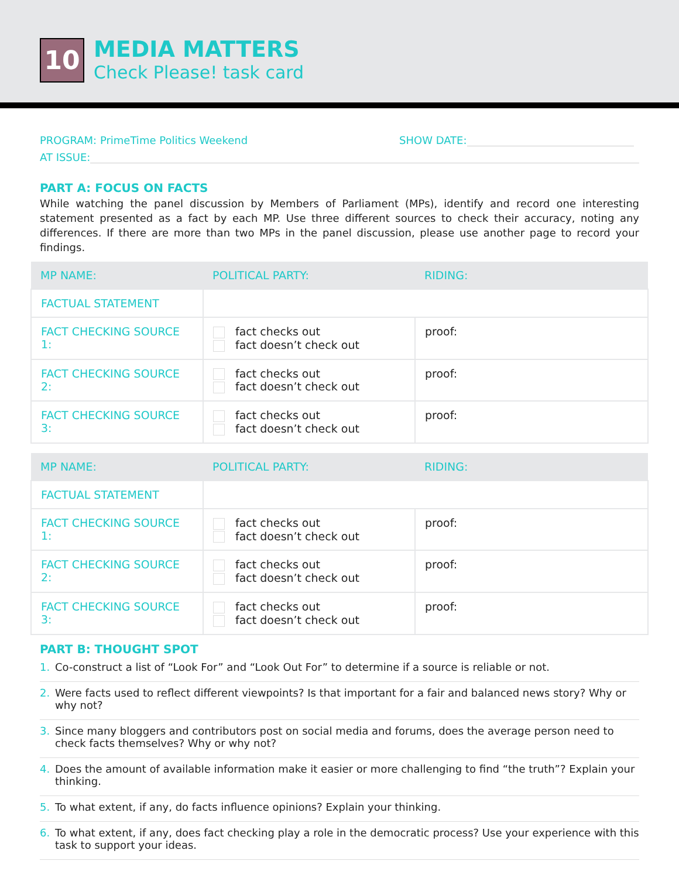10
MEDIA MATTERS
Check Please! task card
PROGRAM: PrimeTime Politics Weekend SHOW DATE:
AT ISSUE:
PART A: FOCUS ON FACTS
While watching the panel discussion by Members of Parliament (MPs), identify and record one interesting statement presented as a fact by each MP. Use three different sources to check their accuracy, noting any differences. If there are more than two MPs in the panel discussion, please use another page to record your findings.
| MP NAME: | POLITICAL PARTY: | RIDING: |
| FACTUAL STATEMENT | | |
| FACT CHECKING SOURCE 1: | fact checks out fact doesn’t check out | proof: |
| FACT CHECKING SOURCE 2: | fact checks out fact doesn’t check out | proof: |
| FACT CHECKING SOURCE 3: | fact checks out fact doesn’t check out | proof: |
| MP NAME: | POLITICAL PARTY: | RIDING: |
| FACTUAL STATEMENT | | |
| FACT CHECKING SOURCE 1: | fact checks out fact doesn’t check out | proof: |
| FACT CHECKING SOURCE 2: | fact checks out fact doesn’t check out | proof: |
| FACT CHECKING SOURCE 3: | fact checks out fact doesn’t check out | proof: |
PART B: THOUGHT SPOT
1. Co-construct a list of “Look For” and “Look Out For” to determine if a source is reliable or not.
2. Were facts used to reflect different viewpoints? Is that important for a fair and balanced news story? Why or why not?
3. Since many bloggers and contributors post on social media and forums, does the average person need to check facts themselves? Why or why not?
4. Does the amount of available information make it easier or more challenging to find “the truth”? Explain your thinking.
5. To what extent, if any, do facts influence opinions? Explain your thinking.
6. To what extent, if any, does fact checking play a role in the democratic process? Use your experience with this task to support your ideas.